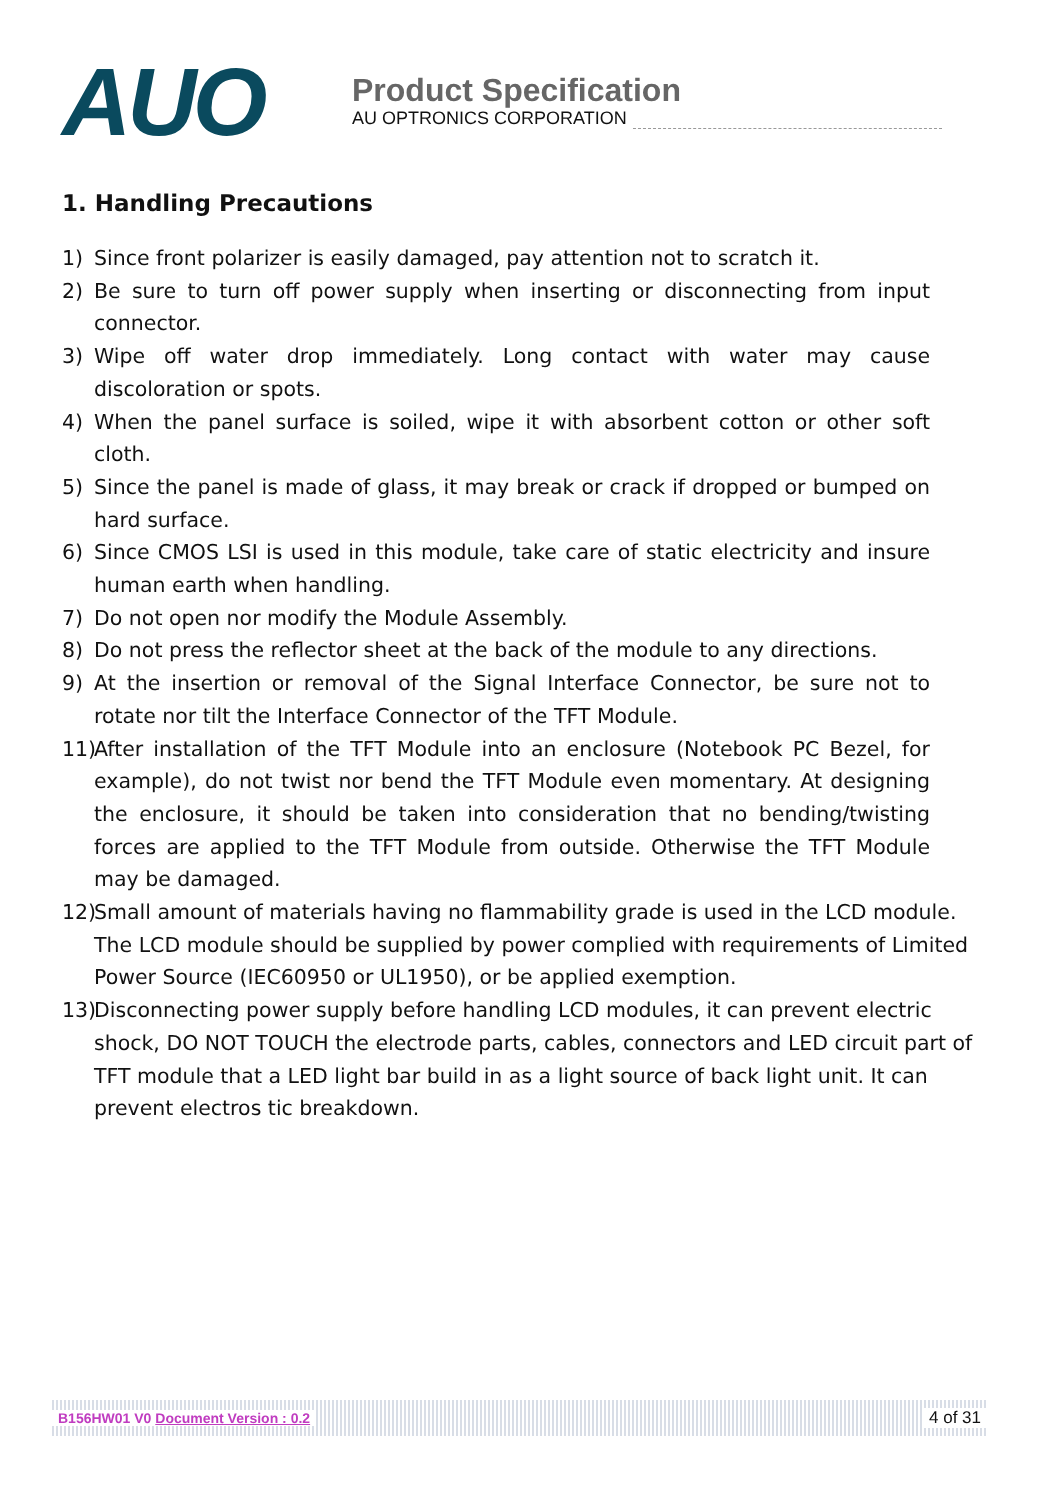AUO
Product Specification
AU OPTRONICS CORPORATION
1. Handling Precautions
1) Since front polarizer is easily damaged, pay attention not to scratch it.
2) Be sure to turn off power supply when inserting or disconnecting from input connector.
3) Wipe off water drop immediately. Long contact with water may cause discoloration or spots.
4) When the panel surface is soiled, wipe it with absorbent cotton or other soft cloth.
5) Since the panel is made of glass, it may break or crack if dropped or bumped on hard surface.
6) Since CMOS LSI is used in this module, take care of static electricity and insure human earth when handling.
7) Do not open nor modify the Module Assembly.
8) Do not press the reflector sheet at the back of the module to any directions.
9) At the insertion or removal of the Signal Interface Connector, be sure not to rotate nor tilt the Interface Connector of the TFT Module.
11) After installation of the TFT Module into an enclosure (Notebook PC Bezel, for example), do not twist nor bend the TFT Module even momentary. At designing the enclosure, it should be taken into consideration that no bending/twisting forces are applied to the TFT Module from outside. Otherwise the TFT Module may be damaged.
12) Small amount of materials having no flammability grade is used in the LCD module. The LCD module should be supplied by power complied with requirements of Limited Power Source (IEC60950 or UL1950), or be applied exemption.
13) Disconnecting power supply before handling LCD modules, it can prevent electric shock, DO NOT TOUCH the electrode parts, cables, connectors and LED circuit part of TFT module that a LED light bar build in as a light source of back light unit. It can prevent electros tic breakdown.
B156HW01 V0 Document Version : 0.2 4 of 31